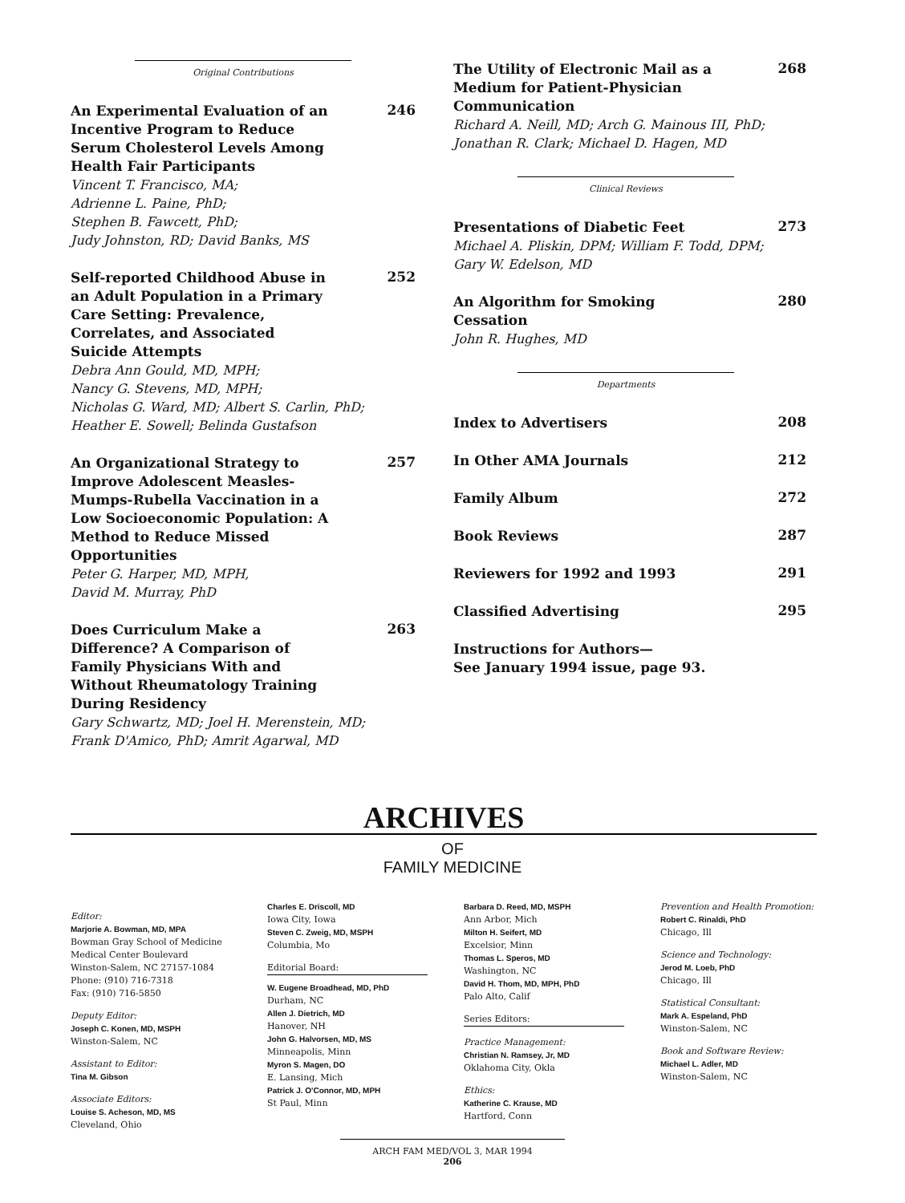Original Contributions
An Experimental Evaluation of an Incentive Program to Reduce Serum Cholesterol Levels Among Health Fair Participants
Vincent T. Francisco, MA;
Adrienne L. Paine, PhD;
Stephen B. Fawcett, PhD;
Judy Johnston, RD; David Banks, MS
246
Self-reported Childhood Abuse in an Adult Population in a Primary Care Setting: Prevalence, Correlates, and Associated Suicide Attempts
Debra Ann Gould, MD, MPH;
Nancy G. Stevens, MD, MPH;
Nicholas G. Ward, MD; Albert S. Carlin, PhD;
Heather E. Sowell; Belinda Gustafson
252
An Organizational Strategy to Improve Adolescent Measles-Mumps-Rubella Vaccination in a Low Socioeconomic Population: A Method to Reduce Missed Opportunities
Peter G. Harper, MD, MPH,
David M. Murray, PhD
257
Does Curriculum Make a Difference? A Comparison of Family Physicians With and Without Rheumatology Training During Residency
Gary Schwartz, MD; Joel H. Merenstein, MD;
Frank D'Amico, PhD; Amrit Agarwal, MD
263
The Utility of Electronic Mail as a Medium for Patient-Physician Communication
Richard A. Neill, MD; Arch G. Mainous III, PhD;
Jonathan R. Clark; Michael D. Hagen, MD
268
Clinical Reviews
Presentations of Diabetic Feet
Michael A. Pliskin, DPM; William F. Todd, DPM;
Gary W. Edelson, MD
273
An Algorithm for Smoking Cessation
John R. Hughes, MD
280
Departments
Index to Advertisers
208
In Other AMA Journals
212
Family Album
272
Book Reviews
287
Reviewers for 1992 and 1993
291
Classified Advertising
295
Instructions for Authors—
See January 1994 issue, page 93.
ARCHIVES
OF
FAMILY MEDICINE
Editor:
Marjorie A. Bowman, MD, MPA
Bowman Gray School of Medicine
Medical Center Boulevard
Winston-Salem, NC 27157-1084
Phone: (910) 716-7318
Fax: (910) 716-5850
Deputy Editor:
Joseph C. Konen, MD, MSPH
Winston-Salem, NC
Assistant to Editor:
Tina M. Gibson
Associate Editors:
Louise S. Acheson, MD, MS
Cleveland, Ohio
Charles E. Driscoll, MD
Iowa City, Iowa
Steven C. Zweig, MD, MSPH
Columbia, Mo
Editorial Board:
W. Eugene Broadhead, MD, PhD
Durham, NC
Allen J. Dietrich, MD
Hanover, NH
John G. Halvorsen, MD, MS
Minneapolis, Minn
Myron S. Magen, DO
E. Lansing, Mich
Patrick J. O'Connor, MD, MPH
St Paul, Minn
Barbara D. Reed, MD, MSPH
Ann Arbor, Mich
Milton H. Seifert, MD
Excelsior, Minn
Thomas L. Speros, MD
Washington, NC
David H. Thom, MD, MPH, PhD
Palo Alto, Calif
Series Editors:
Practice Management:
Christian N. Ramsey, Jr, MD
Oklahoma City, Okla
Ethics:
Katherine C. Krause, MD
Hartford, Conn
Prevention and Health Promotion:
Robert C. Rinaldi, PhD
Chicago, Ill
Science and Technology:
Jerod M. Loeb, PhD
Chicago, Ill
Statistical Consultant:
Mark A. Espeland, PhD
Winston-Salem, NC
Book and Software Review:
Michael L. Adler, MD
Winston-Salem, NC
ARCH FAM MED/VOL 3, MAR 1994
206